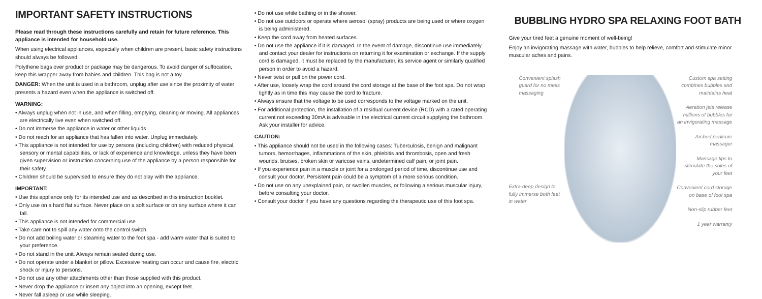IMPORTANT SAFETY INSTRUCTIONS
Please read through these instructions carefully and retain for future reference. This appliance is intended for household use.
When using electrical appliances, especially when children are present, basic safety instructions should always be followed.
Polythene bags over product or package may be dangerous. To avoid danger of suffocation, keep this wrapper away from babies and children. This bag is not a toy.
DANGER: When the unit is used in a bathroom, unplug after use since the proximity of water presents a hazard even when the appliance is switched off.
WARNING:
• Always unplug when not in use, and when filling, emptying, cleaning or moving. All appliances are electrically live even when switched off.
• Do not immerse the appliance in water or other liquids.
• Do not reach for an appliance that has fallen into water. Unplug immediately.
• This appliance is not intended for use by persons (including children) with reduced physical, sensory or mental capabilities, or lack of experience and knowledge, unless they have been given supervision or instruction concerning use of the appliance by a person responsible for their safety.
• Children should be supervised to ensure they do not play with the appliance.
IMPORTANT:
• Use this appliance only for its intended use and as described in this instruction booklet.
• Only use on a hard flat surface. Never place on a soft surface or on any surface where it can fall.
• This appliance is not intended for commercial use.
• Take care not to spill any water onto the control switch.
• Do not add boiling water or steaming water to the foot spa - add warm water that is suited to your preference.
• Do not stand in the unit. Always remain seated during use.
• Do not operate under a blanket or pillow. Excessive heating can occur and cause fire, electric shock or injury to persons.
• Do not use any other attachments other than those supplied with this product.
• Never drop the appliance or insert any object into an opening, except feet.
• Never fall asleep or use while sleeping.
• Do not use while bathing or in the shower.
• Do not use outdoors or operate where aerosol (spray) products are being used or where oxygen is being administered.
• Keep the cord away from heated surfaces.
• Do not use the appliance if it is damaged. In the event of damage, discontinue use immediately and contact your dealer for instructions on returning it for examination or exchange. If the supply cord is damaged, it must be replaced by the manufacturer, its service agent or similarly qualified person in order to avoid a hazard.
• Never twist or pull on the power cord.
• After use, loosely wrap the cord around the cord storage at the base of the foot spa. Do not wrap tightly as in time this may cause the cord to fracture.
• Always ensure that the voltage to be used corresponds to the voltage marked on the unit.
• For additional protection, the installation of a residual current device (RCD) with a rated operating current not exceeding 30mA is advisable in the electrical current circuit supplying the bathroom. Ask your installer for advice.
CAUTION:
• This appliance should not be used in the following cases: Tuberculosis, benign and malignant tumors, hemorrhages, inflammations of the skin, phlebitis and thrombosis, open and fresh wounds, bruises, broken skin or varicose veins, undetermined calf pain, or joint pain.
• If you experience pain in a muscle or joint for a prolonged period of time, discontinue use and consult your doctor. Persistent pain could be a symptom of a more serious condition.
• Do not use on any unexplained pain, or swollen muscles, or following a serious muscular injury, before consulting your doctor.
• Consult your doctor if you have any questions regarding the therapeutic use of this foot spa.
BUBBLING HYDRO SPA RELAXING FOOT BATH
Give your tired feet a genuine moment of well-being!
Enjoy an invigorating massage with water, bubbles to help relieve, comfort and stimulate minor muscular aches and pains.
Convenient splash guard for no mess massaging
Extra-deep design to fully immerse both feet in water
Custom spa setting combines bubbles and maintains heat
Aeration jets release millions of bubbles for an invigorating massage
Arched pedicure massager
Massage tips to stimulate the soles of your feet
Convenient cord storage on base of foot spa
Non-slip rubber feet
1 year warranty